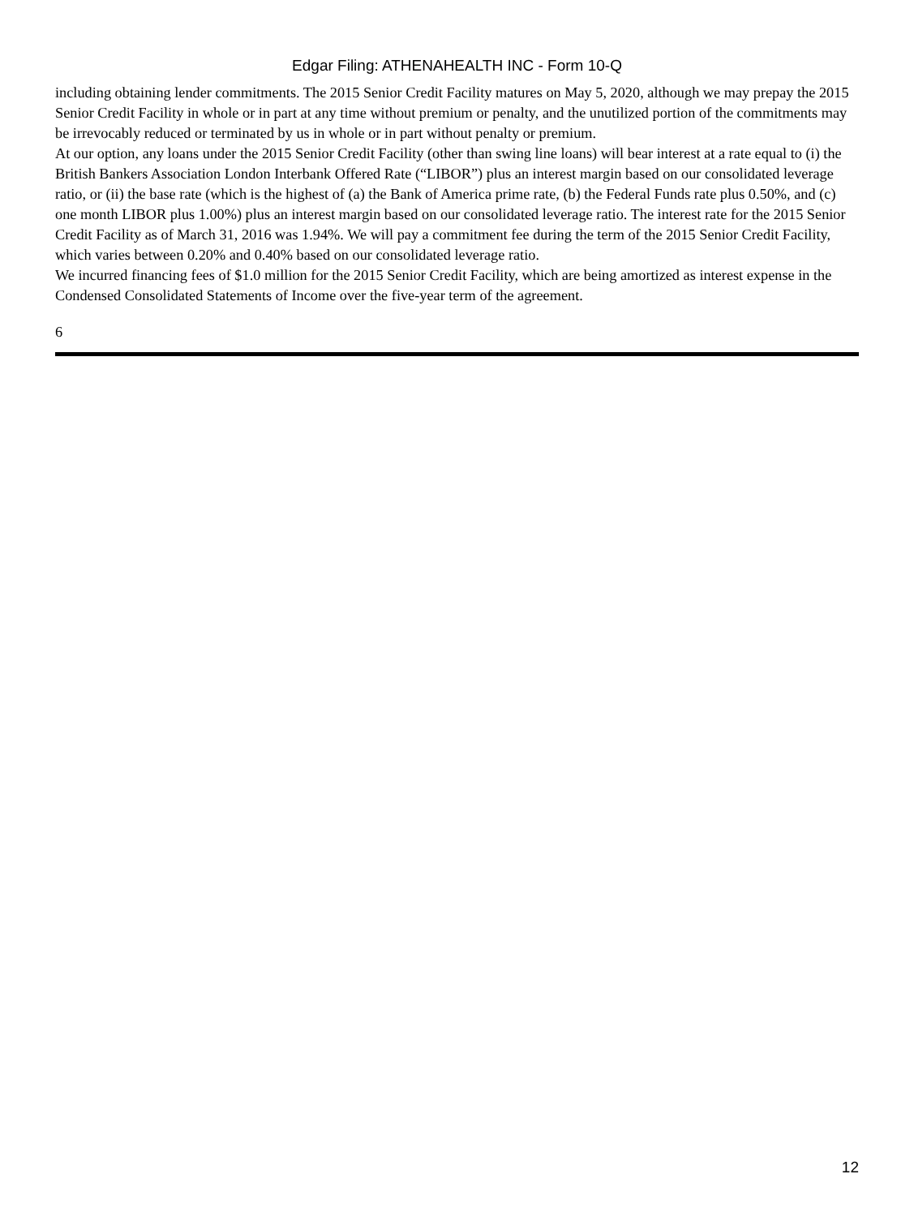Edgar Filing: ATHENAHEALTH INC - Form 10-Q
including obtaining lender commitments. The 2015 Senior Credit Facility matures on May 5, 2020, although we may prepay the 2015 Senior Credit Facility in whole or in part at any time without premium or penalty, and the unutilized portion of the commitments may be irrevocably reduced or terminated by us in whole or in part without penalty or premium.
At our option, any loans under the 2015 Senior Credit Facility (other than swing line loans) will bear interest at a rate equal to (i) the British Bankers Association London Interbank Offered Rate (“LIBOR”) plus an interest margin based on our consolidated leverage ratio, or (ii) the base rate (which is the highest of (a) the Bank of America prime rate, (b) the Federal Funds rate plus 0.50%, and (c) one month LIBOR plus 1.00%) plus an interest margin based on our consolidated leverage ratio. The interest rate for the 2015 Senior Credit Facility as of March 31, 2016 was 1.94%. We will pay a commitment fee during the term of the 2015 Senior Credit Facility, which varies between 0.20% and 0.40% based on our consolidated leverage ratio.
We incurred financing fees of $1.0 million for the 2015 Senior Credit Facility, which are being amortized as interest expense in the Condensed Consolidated Statements of Income over the five-year term of the agreement.
6
12